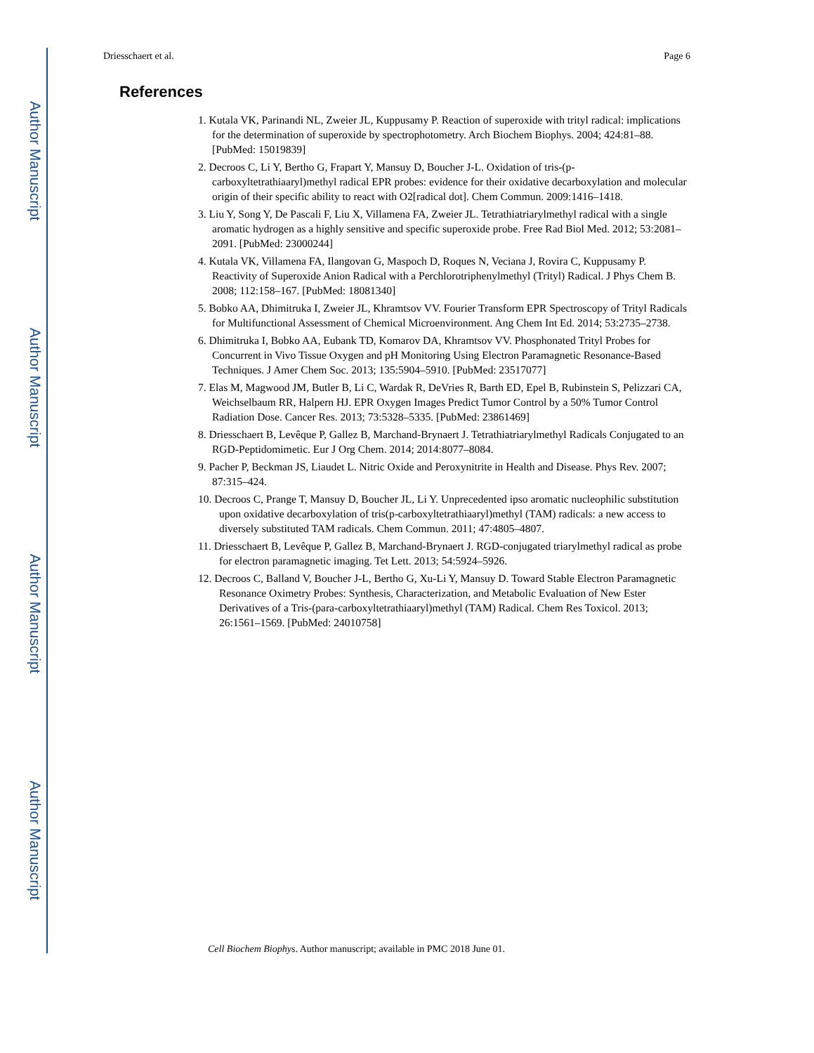Author Manuscript
Author Manuscript
Author Manuscript
Author Manuscript
Driesschaert et al. Page 6
References
1. Kutala VK, Parinandi NL, Zweier JL, Kuppusamy P. Reaction of superoxide with trityl radical: implications for the determination of superoxide by spectrophotometry. Arch Biochem Biophys. 2004; 424:81–88. [PubMed: 15019839]
2. Decroos C, Li Y, Bertho G, Frapart Y, Mansuy D, Boucher J-L. Oxidation of tris-(p-carboxyltetrathiaaryl)methyl radical EPR probes: evidence for their oxidative decarboxylation and molecular origin of their specific ability to react with O2[radical dot]. Chem Commun. 2009:1416–1418.
3. Liu Y, Song Y, De Pascali F, Liu X, Villamena FA, Zweier JL. Tetrathiatriarylmethyl radical with a single aromatic hydrogen as a highly sensitive and specific superoxide probe. Free Rad Biol Med. 2012; 53:2081–2091. [PubMed: 23000244]
4. Kutala VK, Villamena FA, Ilangovan G, Maspoch D, Roques N, Veciana J, Rovira C, Kuppusamy P. Reactivity of Superoxide Anion Radical with a Perchlorotriphenylmethyl (Trityl) Radical. J Phys Chem B. 2008; 112:158–167. [PubMed: 18081340]
5. Bobko AA, Dhimitruka I, Zweier JL, Khramtsov VV. Fourier Transform EPR Spectroscopy of Trityl Radicals for Multifunctional Assessment of Chemical Microenvironment. Ang Chem Int Ed. 2014; 53:2735–2738.
6. Dhimitruka I, Bobko AA, Eubank TD, Komarov DA, Khramtsov VV. Phosphonated Trityl Probes for Concurrent in Vivo Tissue Oxygen and pH Monitoring Using Electron Paramagnetic Resonance-Based Techniques. J Amer Chem Soc. 2013; 135:5904–5910. [PubMed: 23517077]
7. Elas M, Magwood JM, Butler B, Li C, Wardak R, DeVries R, Barth ED, Epel B, Rubinstein S, Pelizzari CA, Weichselbaum RR, Halpern HJ. EPR Oxygen Images Predict Tumor Control by a 50% Tumor Control Radiation Dose. Cancer Res. 2013; 73:5328–5335. [PubMed: 23861469]
8. Driesschaert B, Levêque P, Gallez B, Marchand-Brynaert J. Tetrathiatriarylmethyl Radicals Conjugated to an RGD-Peptidomimetic. Eur J Org Chem. 2014; 2014:8077–8084.
9. Pacher P, Beckman JS, Liaudet L. Nitric Oxide and Peroxynitrite in Health and Disease. Phys Rev. 2007; 87:315–424.
10. Decroos C, Prange T, Mansuy D, Boucher JL, Li Y. Unprecedented ipso aromatic nucleophilic substitution upon oxidative decarboxylation of tris(p-carboxyltetrathiaaryl)methyl (TAM) radicals: a new access to diversely substituted TAM radicals. Chem Commun. 2011; 47:4805–4807.
11. Driesschaert B, Levêque P, Gallez B, Marchand-Brynaert J. RGD-conjugated triarylmethyl radical as probe for electron paramagnetic imaging. Tet Lett. 2013; 54:5924–5926.
12. Decroos C, Balland V, Boucher J-L, Bertho G, Xu-Li Y, Mansuy D. Toward Stable Electron Paramagnetic Resonance Oximetry Probes: Synthesis, Characterization, and Metabolic Evaluation of New Ester Derivatives of a Tris-(para-carboxyltetrathiaaryl)methyl (TAM) Radical. Chem Res Toxicol. 2013; 26:1561–1569. [PubMed: 24010758]
Cell Biochem Biophys. Author manuscript; available in PMC 2018 June 01.